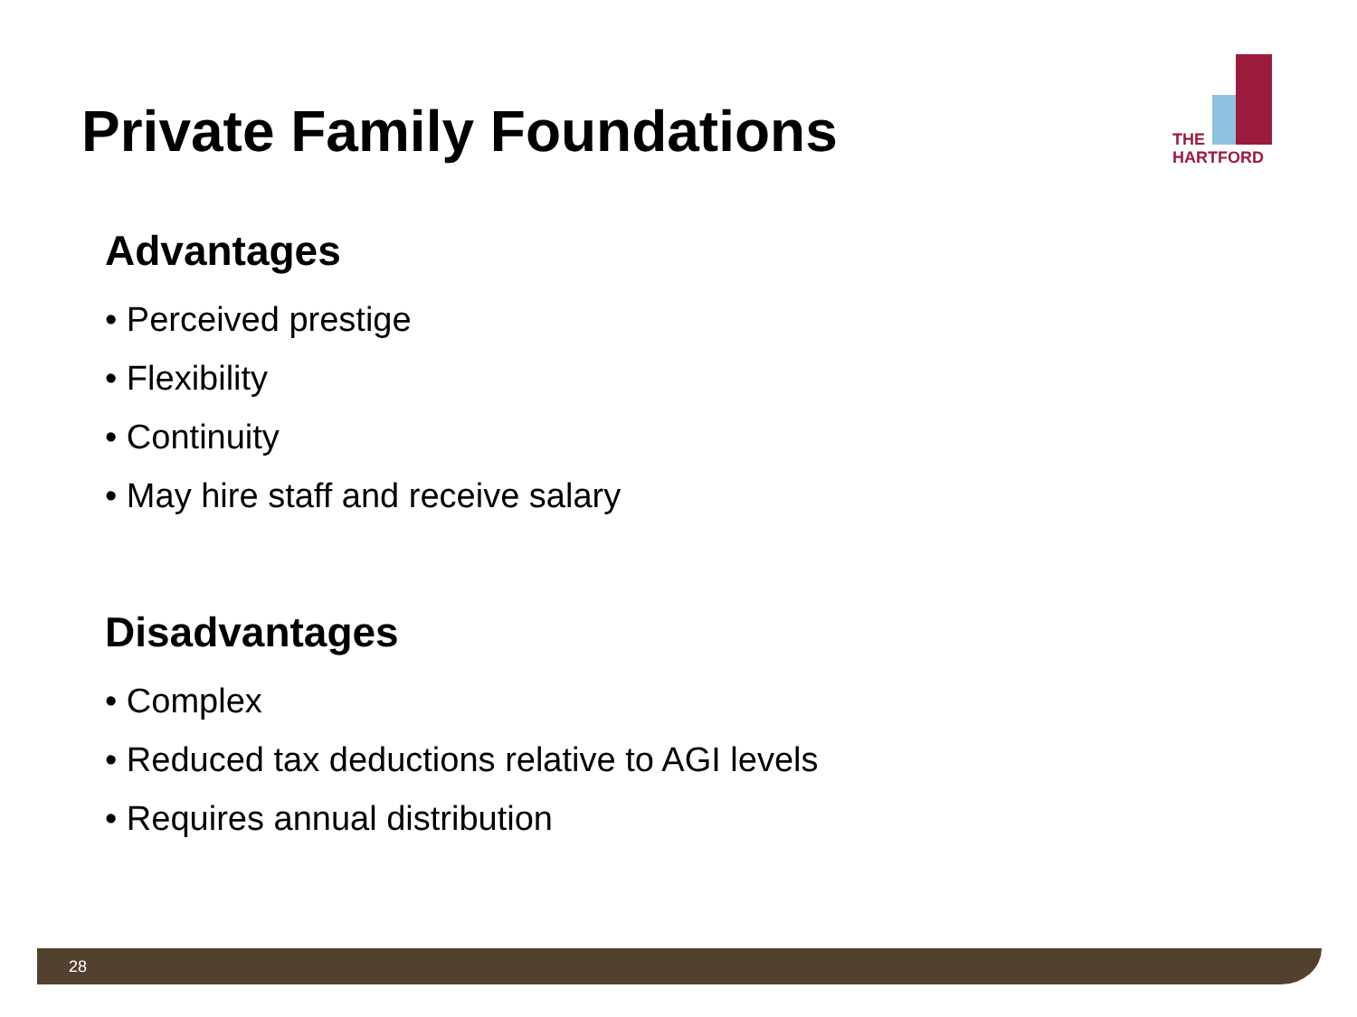Private Family Foundations
THE
HARTFORD
Advantages
• Perceived prestige
• Flexibility
• Continuity
• May hire staff and receive salary
Disadvantages
• Complex
• Reduced tax deductions relative to AGI levels
• Requires annual distribution
28